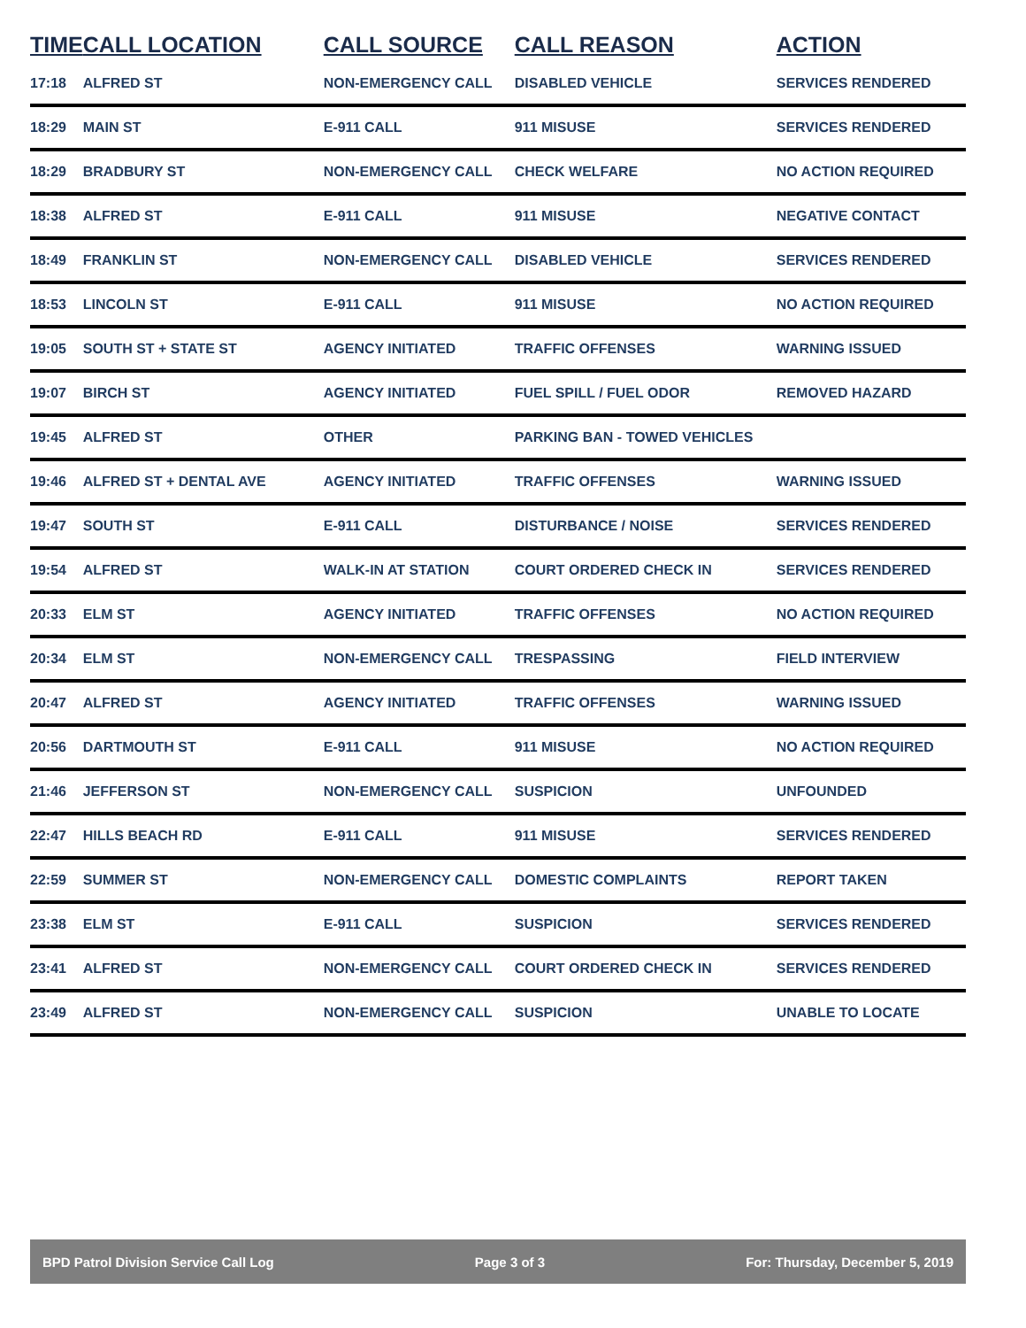| TIME | CALL LOCATION | CALL SOURCE | CALL REASON | ACTION |
| --- | --- | --- | --- | --- |
| 17:18 | ALFRED ST | NON-EMERGENCY CALL | DISABLED VEHICLE | SERVICES RENDERED |
| 18:29 | MAIN ST | E-911 CALL | 911 MISUSE | SERVICES RENDERED |
| 18:29 | BRADBURY ST | NON-EMERGENCY CALL | CHECK WELFARE | NO ACTION REQUIRED |
| 18:38 | ALFRED ST | E-911 CALL | 911 MISUSE | NEGATIVE CONTACT |
| 18:49 | FRANKLIN ST | NON-EMERGENCY CALL | DISABLED VEHICLE | SERVICES RENDERED |
| 18:53 | LINCOLN ST | E-911 CALL | 911 MISUSE | NO ACTION REQUIRED |
| 19:05 | SOUTH ST + STATE ST | AGENCY INITIATED | TRAFFIC OFFENSES | WARNING ISSUED |
| 19:07 | BIRCH ST | AGENCY INITIATED | FUEL SPILL / FUEL ODOR | REMOVED HAZARD |
| 19:45 | ALFRED ST | OTHER | PARKING BAN - TOWED VEHICLES | |
| 19:46 | ALFRED ST + DENTAL AVE | AGENCY INITIATED | TRAFFIC OFFENSES | WARNING ISSUED |
| 19:47 | SOUTH ST | E-911 CALL | DISTURBANCE / NOISE | SERVICES RENDERED |
| 19:54 | ALFRED ST | WALK-IN AT STATION | COURT ORDERED CHECK IN | SERVICES RENDERED |
| 20:33 | ELM ST | AGENCY INITIATED | TRAFFIC OFFENSES | NO ACTION REQUIRED |
| 20:34 | ELM ST | NON-EMERGENCY CALL | TRESPASSING | FIELD INTERVIEW |
| 20:47 | ALFRED ST | AGENCY INITIATED | TRAFFIC OFFENSES | WARNING ISSUED |
| 20:56 | DARTMOUTH ST | E-911 CALL | 911 MISUSE | NO ACTION REQUIRED |
| 21:46 | JEFFERSON ST | NON-EMERGENCY CALL | SUSPICION | UNFOUNDED |
| 22:47 | HILLS BEACH RD | E-911 CALL | 911 MISUSE | SERVICES RENDERED |
| 22:59 | SUMMER ST | NON-EMERGENCY CALL | DOMESTIC COMPLAINTS | REPORT TAKEN |
| 23:38 | ELM ST | E-911 CALL | SUSPICION | SERVICES RENDERED |
| 23:41 | ALFRED ST | NON-EMERGENCY CALL | COURT ORDERED CHECK IN | SERVICES RENDERED |
| 23:49 | ALFRED ST | NON-EMERGENCY CALL | SUSPICION | UNABLE TO LOCATE |
BPD Patrol Division Service Call Log Page 3 of 3 For: Thursday, December 5, 2019